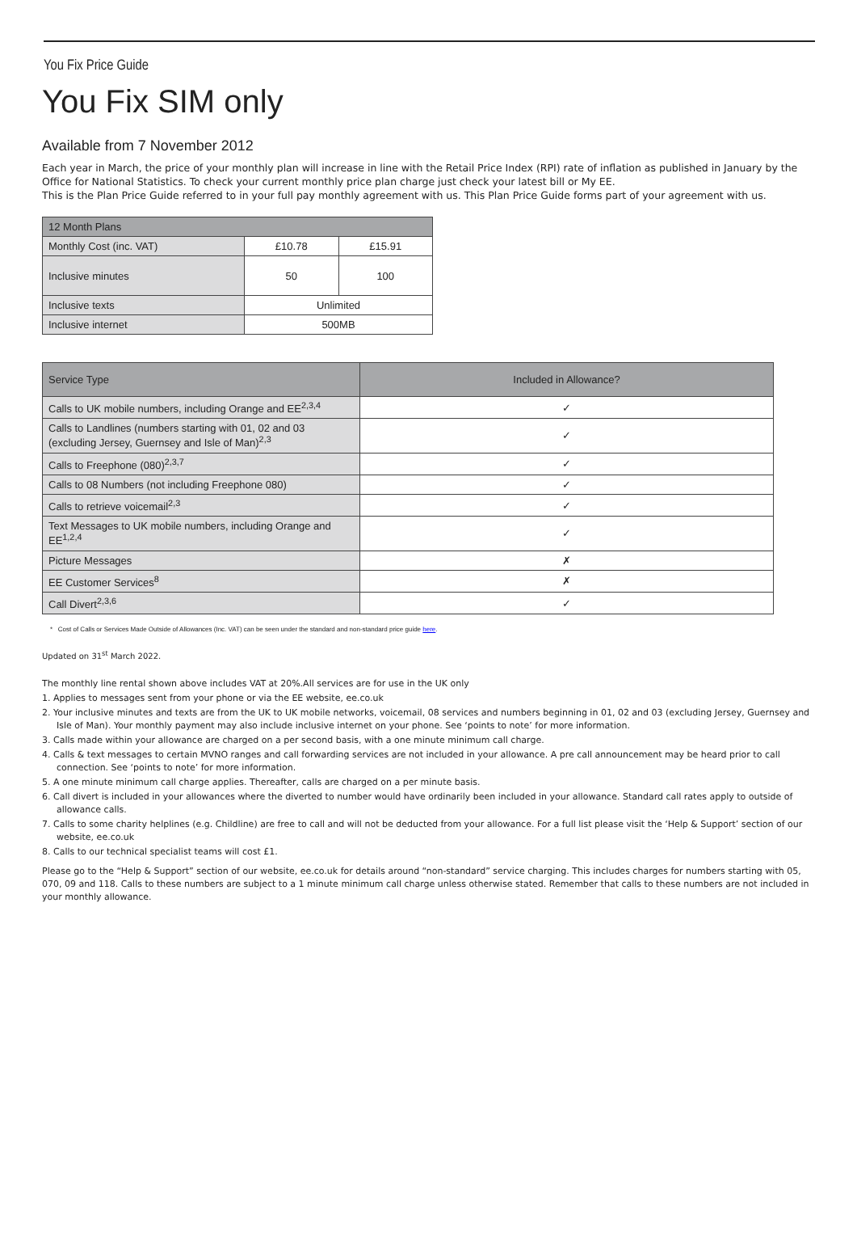You Fix Price Guide
You Fix SIM only
Available from 7 November 2012
Each year in March, the price of your monthly plan will increase in line with the Retail Price Index (RPI) rate of inflation as published in January by the Office for National Statistics. To check your current monthly price plan charge just check your latest bill or My EE.
This is the Plan Price Guide referred to in your full pay monthly agreement with us. This Plan Price Guide forms part of your agreement with us.
| 12 Month Plans | | |
| --- | --- | --- |
| Monthly Cost (inc. VAT) | £10.78 | £15.91 |
| Inclusive minutes | 50 | 100 |
| Inclusive texts | Unlimited | |
| Inclusive internet | 500MB | |
| Service Type | Included in Allowance? |
| --- | --- |
| Calls to UK mobile numbers, including Orange and EE<sup>2,3,4</sup> | ✓ |
| Calls to Landlines (numbers starting with 01, 02 and 03 (excluding Jersey, Guernsey and Isle of Man)<sup>2,3</sup> | ✓ |
| Calls to Freephone (080)<sup>2,3,7</sup> | ✓ |
| Calls to 08 Numbers (not including Freephone 080) | ✓ |
| Calls to retrieve voicemail<sup>2,3</sup> | ✓ |
| Text Messages to UK mobile numbers, including Orange and EE<sup>1,2,4</sup> | ✓ |
| Picture Messages | ✗ |
| EE Customer Services<sup>8</sup> | ✗ |
| Call Divert<sup>2,3,6</sup> | ✓ |
* Cost of Calls or Services Made Outside of Allowances (Inc. VAT) can be seen under the standard and non-standard price guide here.
Updated on 31<sup>st</sup> March 2022.
The monthly line rental shown above includes VAT at 20%.All services are for use in the UK only
1. Applies to messages sent from your phone or via the EE website, ee.co.uk
2. Your inclusive minutes and texts are from the UK to UK mobile networks, voicemail, 08 services and numbers beginning in 01, 02 and 03 (excluding Jersey, Guernsey and Isle of Man). Your monthly payment may also include inclusive internet on your phone. See ‘points to note’ for more information.
3. Calls made within your allowance are charged on a per second basis, with a one minute minimum call charge.
4. Calls & text messages to certain MVNO ranges and call forwarding services are not included in your allowance. A pre call announcement may be heard prior to call connection. See ‘points to note’ for more information.
5. A one minute minimum call charge applies. Thereafter, calls are charged on a per minute basis.
6. Call divert is included in your allowances where the diverted to number would have ordinarily been included in your allowance. Standard call rates apply to outside of allowance calls.
7. Calls to some charity helplines (e.g. Childline) are free to call and will not be deducted from your allowance. For a full list please visit the ‘Help & Support’ section of our website, ee.co.uk
8. Calls to our technical specialist teams will cost £1.
Please go to the “Help & Support” section of our website, ee.co.uk for details around “non-standard” service charging. This includes charges for numbers starting with 05, 070, 09 and 118. Calls to these numbers are subject to a 1 minute minimum call charge unless otherwise stated. Remember that calls to these numbers are not included in your monthly allowance.